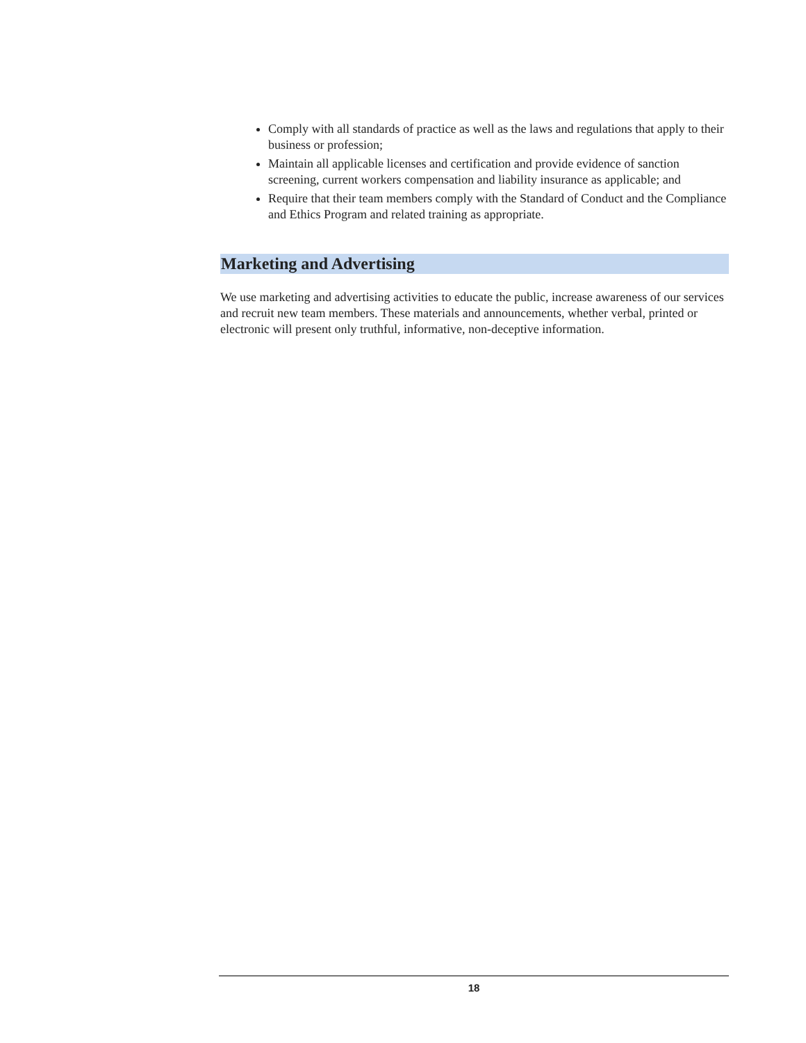Comply with all standards of practice as well as the laws and regulations that apply to their business or profession;
Maintain all applicable licenses and certification and provide evidence of sanction screening, current workers compensation and liability insurance as applicable; and
Require that their team members comply with the Standard of Conduct and the Compliance and Ethics Program and related training as appropriate.
Marketing and Advertising
We use marketing and advertising activities to educate the public, increase awareness of our services and recruit new team members. These materials and announcements, whether verbal, printed or electronic will present only truthful, informative, non-deceptive information.
18